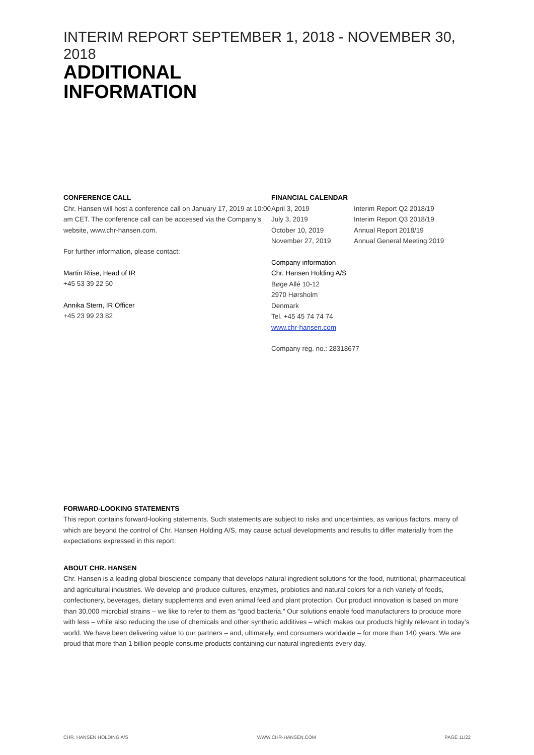INTERIM REPORT SEPTEMBER 1, 2018 - NOVEMBER 30, 2018
ADDITIONAL
INFORMATION
CONFERENCE CALL
Chr. Hansen will host a conference call on January 17, 2019 at 10:00 am CET. The conference call can be accessed via the Company’s website, www.chr-hansen.com.
For further information, please contact:
Martin Riise, Head of IR
+45 53 39 22 50
Annika Stern, IR Officer
+45 23 99 23 82
FINANCIAL CALENDAR
| April 3, 2019 | Interim Report Q2 2018/19 |
| July 3, 2019 | Interim Report Q3 2018/19 |
| October 10, 2019 | Annual Report 2018/19 |
| November 27, 2019 | Annual General Meeting 2019 |
Company information
Chr. Hansen Holding A/S
Bøge Allé 10-12
2970 Hørsholm
Denmark
Tel. +45 45 74 74 74
www.chr-hansen.com
Company reg. no.: 28318677
FORWARD-LOOKING STATEMENTS
This report contains forward-looking statements. Such statements are subject to risks and uncertainties, as various factors, many of which are beyond the control of Chr. Hansen Holding A/S, may cause actual developments and results to differ materially from the expectations expressed in this report.
ABOUT CHR. HANSEN
Chr. Hansen is a leading global bioscience company that develops natural ingredient solutions for the food, nutritional, pharmaceutical and agricultural industries. We develop and produce cultures, enzymes, probiotics and natural colors for a rich variety of foods, confectionery, beverages, dietary supplements and even animal feed and plant protection. Our product innovation is based on more than 30,000 microbial strains – we like to refer to them as “good bacteria.” Our solutions enable food manufacturers to produce more with less – while also reducing the use of chemicals and other synthetic additives – which makes our products highly relevant in today’s world. We have been delivering value to our partners – and, ultimately, end consumers worldwide – for more than 140 years. We are proud that more than 1 billion people consume products containing our natural ingredients every day.
CHR. HANSEN HOLDING A/S WWW.CHR-HANSEN.COM PAGE 11/22